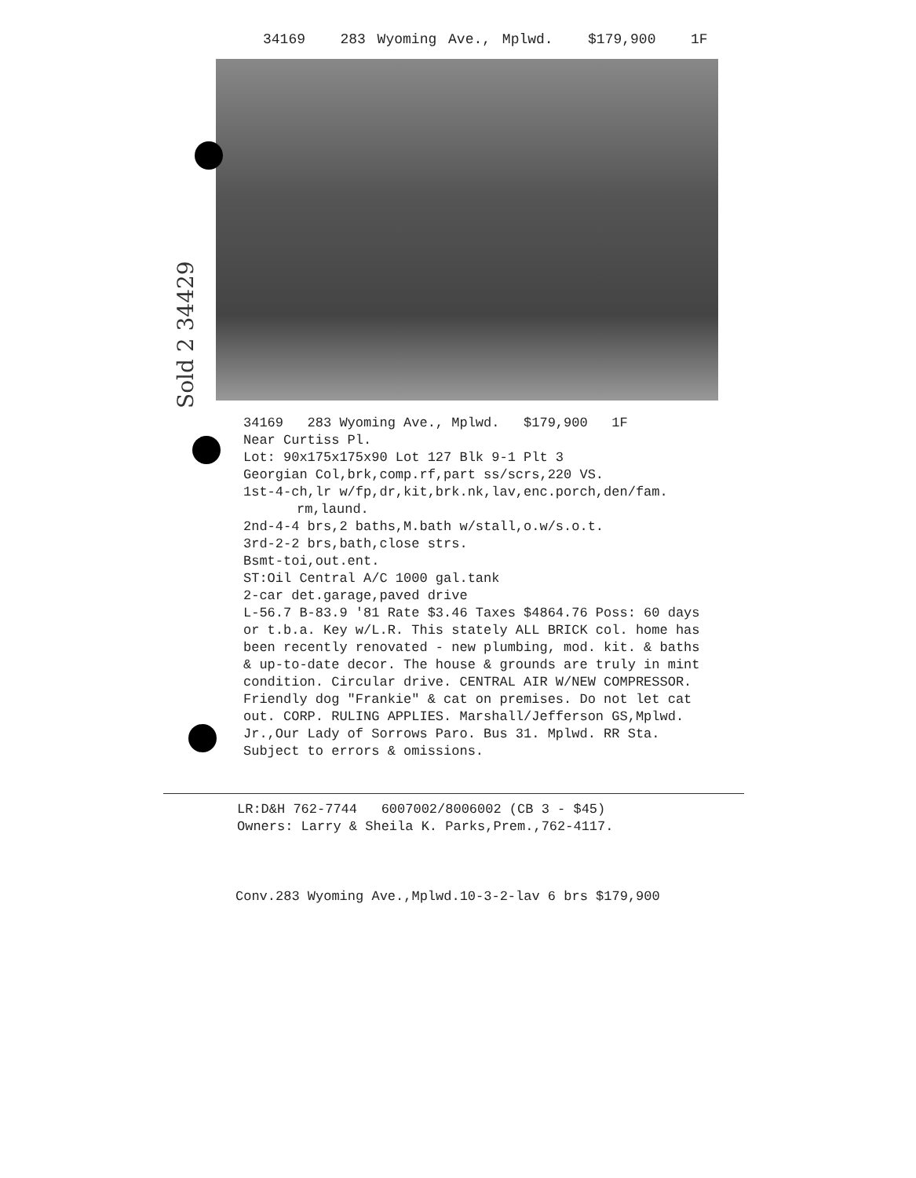34169 283 Wyoming Ave., Mplwd. $179,900 1F
Sold 2 34429
34169 283 Wyoming Ave., Mplwd. $179,900 1F
Near Curtiss Pl.
Lot: 90x175x175x90 Lot 127 Blk 9-1 Plt 3
Georgian Col,brk,comp.rf,part ss/scrs,220 VS.
1st-4-ch,lr w/fp,dr,kit,brk.nk,lav,enc.porch,den/fam.
rm,laund.
2nd-4-4 brs,2 baths,M.bath w/stall,o.w/s.o.t.
3rd-2-2 brs,bath,close strs.
Bsmt-toi,out.ent.
ST:Oil Central A/C 1000 gal.tank
2-car det.garage,paved drive
L-56.7 B-83.9 '81 Rate $3.46 Taxes $4864.76 Poss: 60 days or t.b.a. Key w/L.R. This stately ALL BRICK col. home has been recently renovated - new plumbing, mod. kit. & baths & up-to-date decor. The house & grounds are truly in mint condition. Circular drive. CENTRAL AIR W/NEW COMPRESSOR. Friendly dog "Frankie" & cat on premises. Do not let cat out. CORP. RULING APPLIES. Marshall/Jefferson GS,Mplwd. Jr.,Our Lady of Sorrows Paro. Bus 31. Mplwd. RR Sta. Subject to errors & omissions.
LR:D&H 762-7744 6007002/8006002 (CB 3 - $45)
Owners: Larry & Sheila K. Parks,Prem.,762-4117.
Conv.283 Wyoming Ave.,Mplwd.10-3-2-lav 6 brs $179,900